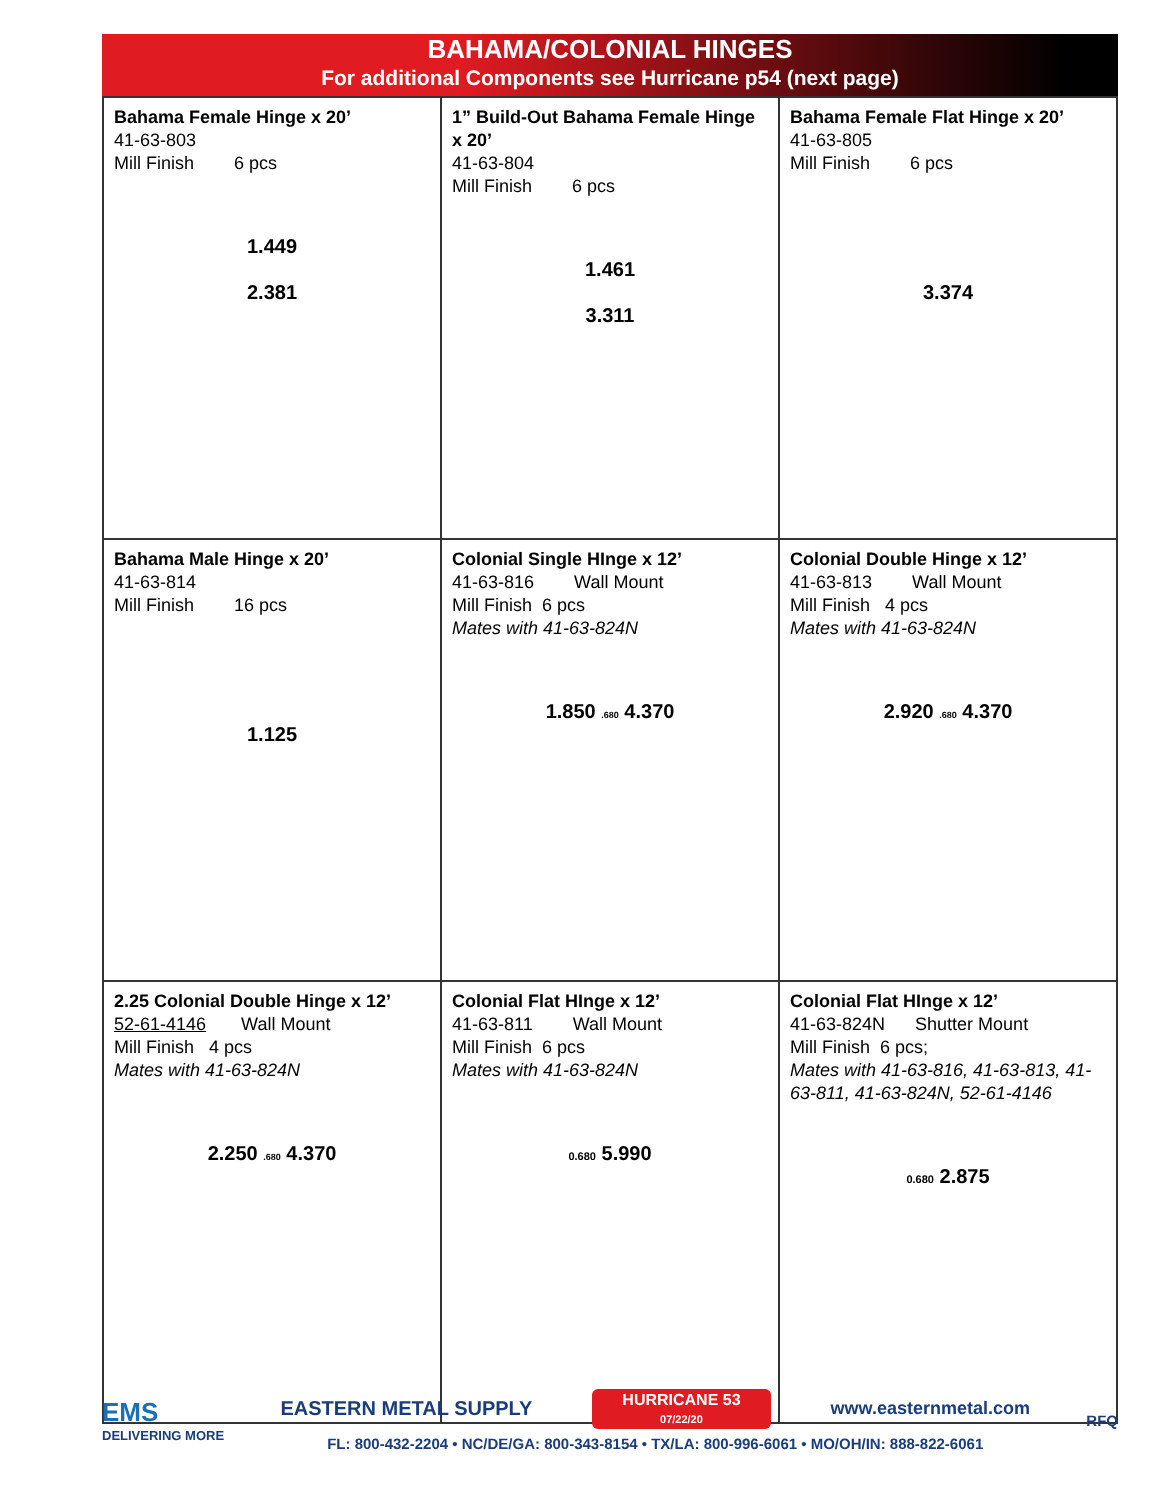BAHAMA/COLONIAL HINGES
For additional Components see Hurricane p54 (next page)
| Bahama Female Hinge x 20’ 41-63-803 Mill Finish 6 pcs 1.449 2.381 | 1” Build-Out Bahama Female Hinge x 20’ 41-63-804 Mill Finish 6 pcs 1.461 3.311 | Bahama Female Flat Hinge x 20’ 41-63-805 Mill Finish 6 pcs 3.374 |
| Bahama Male Hinge x 20’ 41-63-814 Mill Finish 16 pcs 1.125 | Colonial Single HInge x 12’ 41-63-816 Wall Mount Mill Finish 6 pcs Mates with 41-63-824N 1.850 .680 4.370 | Colonial Double Hinge x 12’ 41-63-813 Wall Mount Mill Finish 4 pcs Mates with 41-63-824N 2.920 .680 4.370 |
| 2.25 Colonial Double Hinge x 12’ 52-61-4146 Wall Mount Mill Finish 4 pcs Mates with 41-63-824N 2.250 .680 4.370 | Colonial Flat HInge x 12’ 41-63-811 Wall Mount Mill Finish 6 pcs Mates with 41-63-824N 0.680 5.990 | Colonial Flat HInge x 12’ 41-63-824N Shutter Mount Mill Finish 6 pcs; Mates with 41-63-816, 41-63-813, 41-63-811, 41-63-824N, 52-61-4146 0.680 2.875 |
EMS
DELIVERING MORE
EASTERN METAL SUPPLY HURRICANE 53
07/22/20 www.easternmetal.com
FL: 800-432-2204 • NC/DE/GA: 800-343-8154 • TX/LA: 800-996-6061 • MO/OH/IN: 888-822-6061
RFQ